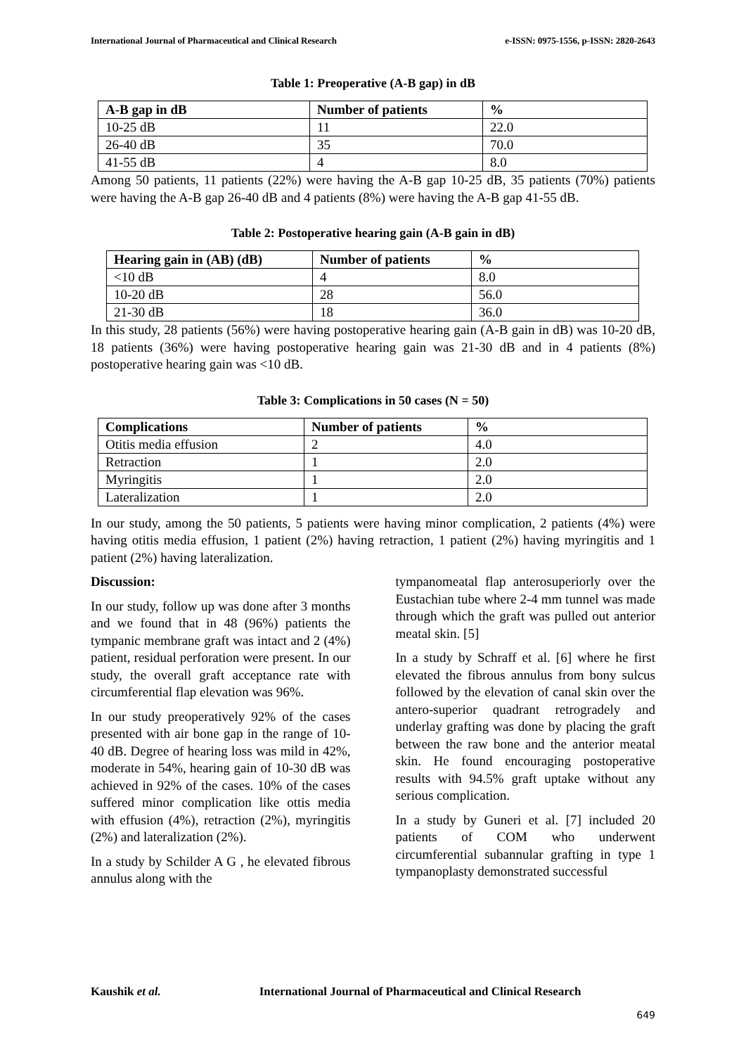International Journal of Pharmaceutical and Clinical Research e-ISSN: 0975-1556, p-ISSN: 2820-2643
Table 1: Preoperative (A-B gap) in dB
| A-B gap in dB | Number of patients | % |
| --- | --- | --- |
| 10-25 dB | 11 | 22.0 |
| 26-40 dB | 35 | 70.0 |
| 41-55 dB | 4 | 8.0 |
Among 50 patients, 11 patients (22%) were having the A-B gap 10-25 dB, 35 patients (70%) patients were having the A-B gap 26-40 dB and 4 patients (8%) were having the A-B gap 41-55 dB.
Table 2: Postoperative hearing gain (A-B gain in dB)
| Hearing gain in (AB) (dB) | Number of patients | % |
| --- | --- | --- |
| <10 dB | 4 | 8.0 |
| 10-20 dB | 28 | 56.0 |
| 21-30 dB | 18 | 36.0 |
In this study, 28 patients (56%) were having postoperative hearing gain (A-B gain in dB) was 10-20 dB, 18 patients (36%) were having postoperative hearing gain was 21-30 dB and in 4 patients (8%) postoperative hearing gain was <10 dB.
Table 3: Complications in 50 cases (N = 50)
| Complications | Number of patients | % |
| --- | --- | --- |
| Otitis media effusion | 2 | 4.0 |
| Retraction | 1 | 2.0 |
| Myringitis | 1 | 2.0 |
| Lateralization | 1 | 2.0 |
In our study, among the 50 patients, 5 patients were having minor complication, 2 patients (4%) were having otitis media effusion, 1 patient (2%) having retraction, 1 patient (2%) having myringitis and 1 patient (2%) having lateralization.
Discussion:
In our study, follow up was done after 3 months and we found that in 48 (96%) patients the tympanic membrane graft was intact and 2 (4%) patient, residual perforation were present. In our study, the overall graft acceptance rate with circumferential flap elevation was 96%.
In our study preoperatively 92% of the cases presented with air bone gap in the range of 10-40 dB. Degree of hearing loss was mild in 42%, moderate in 54%, hearing gain of 10-30 dB was achieved in 92% of the cases. 10% of the cases suffered minor complication like ottis media with effusion (4%), retraction (2%), myringitis (2%) and lateralization (2%).
In a study by Schilder A G , he elevated fibrous annulus along with the
tympanomeatal flap anterosuperiorly over the Eustachian tube where 2-4 mm tunnel was made through which the graft was pulled out anterior meatal skin. [5]
In a study by Schraff et al. [6] where he first elevated the fibrous annulus from bony sulcus followed by the elevation of canal skin over the antero-superior quadrant retrogradely and underlay grafting was done by placing the graft between the raw bone and the anterior meatal skin. He found encouraging postoperative results with 94.5% graft uptake without any serious complication.
In a study by Guneri et al. [7] included 20 patients of COM who underwent circumferential subannular grafting in type 1 tympanoplasty demonstrated successful
Kaushik et al. International Journal of Pharmaceutical and Clinical Research
649